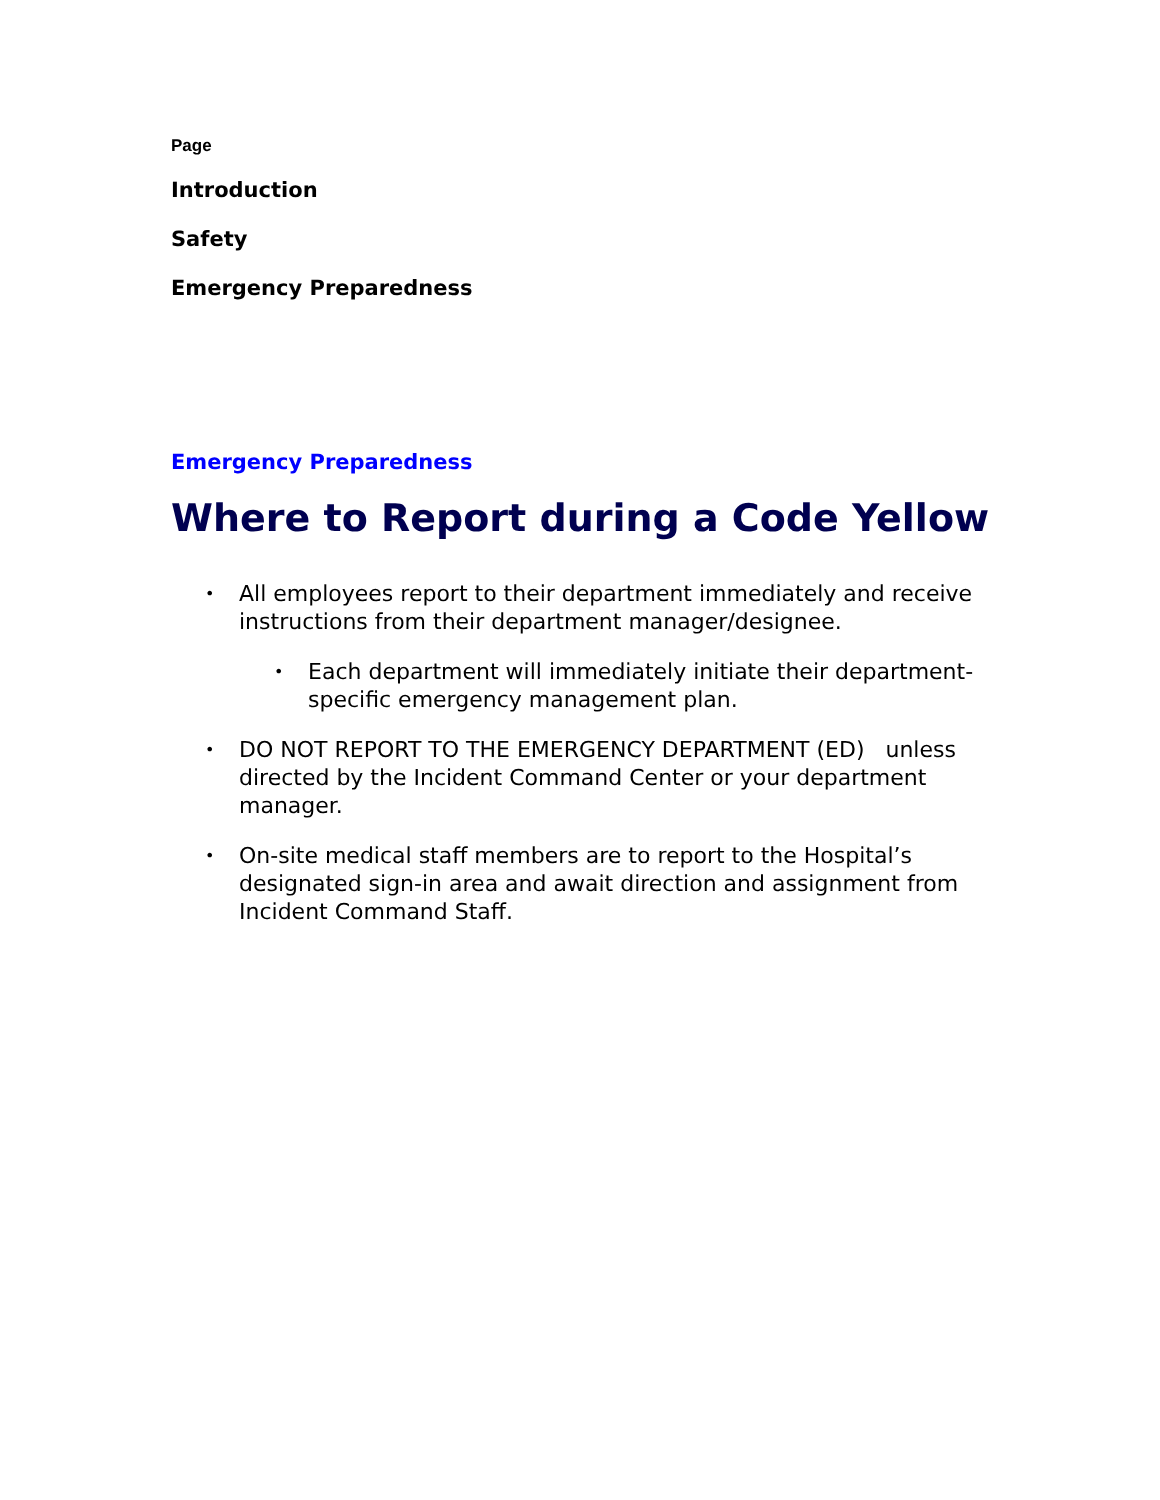Page
Introduction
Safety
Emergency Preparedness
Emergency Preparedness
Where to Report during a Code Yellow
• All employees report to their department immediately and receive instructions from their department manager/designee.
• Each department will immediately initiate their department-specific emergency management plan.
• DO NOT REPORT TO THE EMERGENCY DEPARTMENT (ED) unless directed by the Incident Command Center or your department manager.
• On-site medical staff members are to report to the Hospital’s designated sign-in area and await direction and assignment from Incident Command Staff.